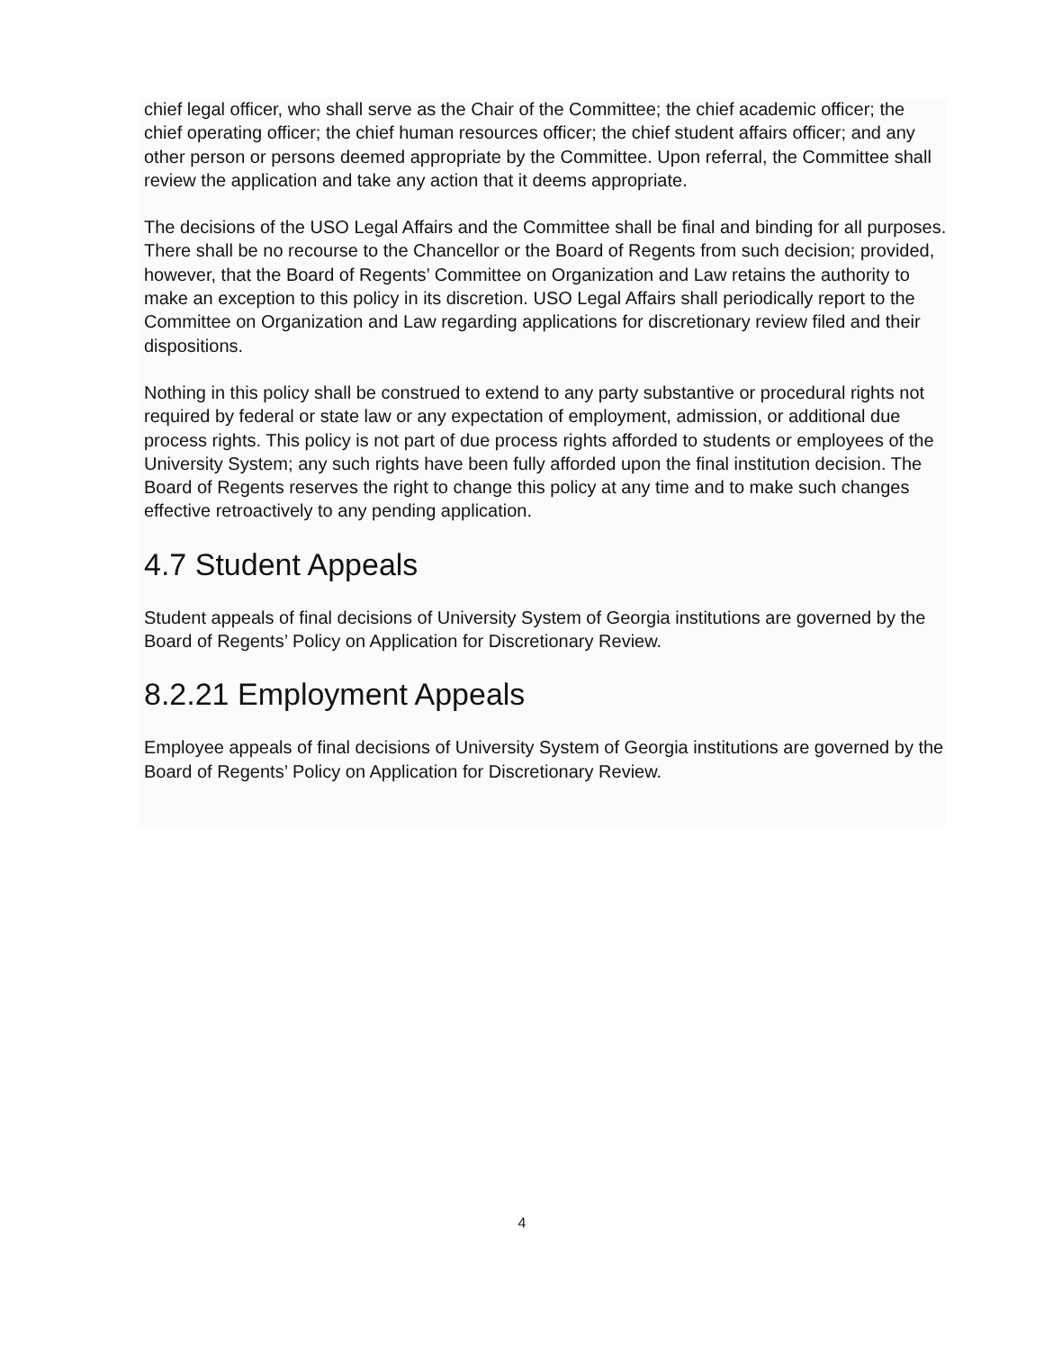chief legal officer, who shall serve as the Chair of the Committee; the chief academic officer; the chief operating officer; the chief human resources officer; the chief student affairs officer; and any other person or persons deemed appropriate by the Committee. Upon referral, the Committee shall review the application and take any action that it deems appropriate.
The decisions of the USO Legal Affairs and the Committee shall be final and binding for all purposes. There shall be no recourse to the Chancellor or the Board of Regents from such decision; provided, however, that the Board of Regents’ Committee on Organization and Law retains the authority to make an exception to this policy in its discretion. USO Legal Affairs shall periodically report to the Committee on Organization and Law regarding applications for discretionary review filed and their dispositions.
Nothing in this policy shall be construed to extend to any party substantive or procedural rights not required by federal or state law or any expectation of employment, admission, or additional due process rights. This policy is not part of due process rights afforded to students or employees of the University System; any such rights have been fully afforded upon the final institution decision. The Board of Regents reserves the right to change this policy at any time and to make such changes effective retroactively to any pending application.
4.7 Student Appeals
Student appeals of final decisions of University System of Georgia institutions are governed by the Board of Regents’ Policy on Application for Discretionary Review.
8.2.21 Employment Appeals
Employee appeals of final decisions of University System of Georgia institutions are governed by the Board of Regents’ Policy on Application for Discretionary Review.
4